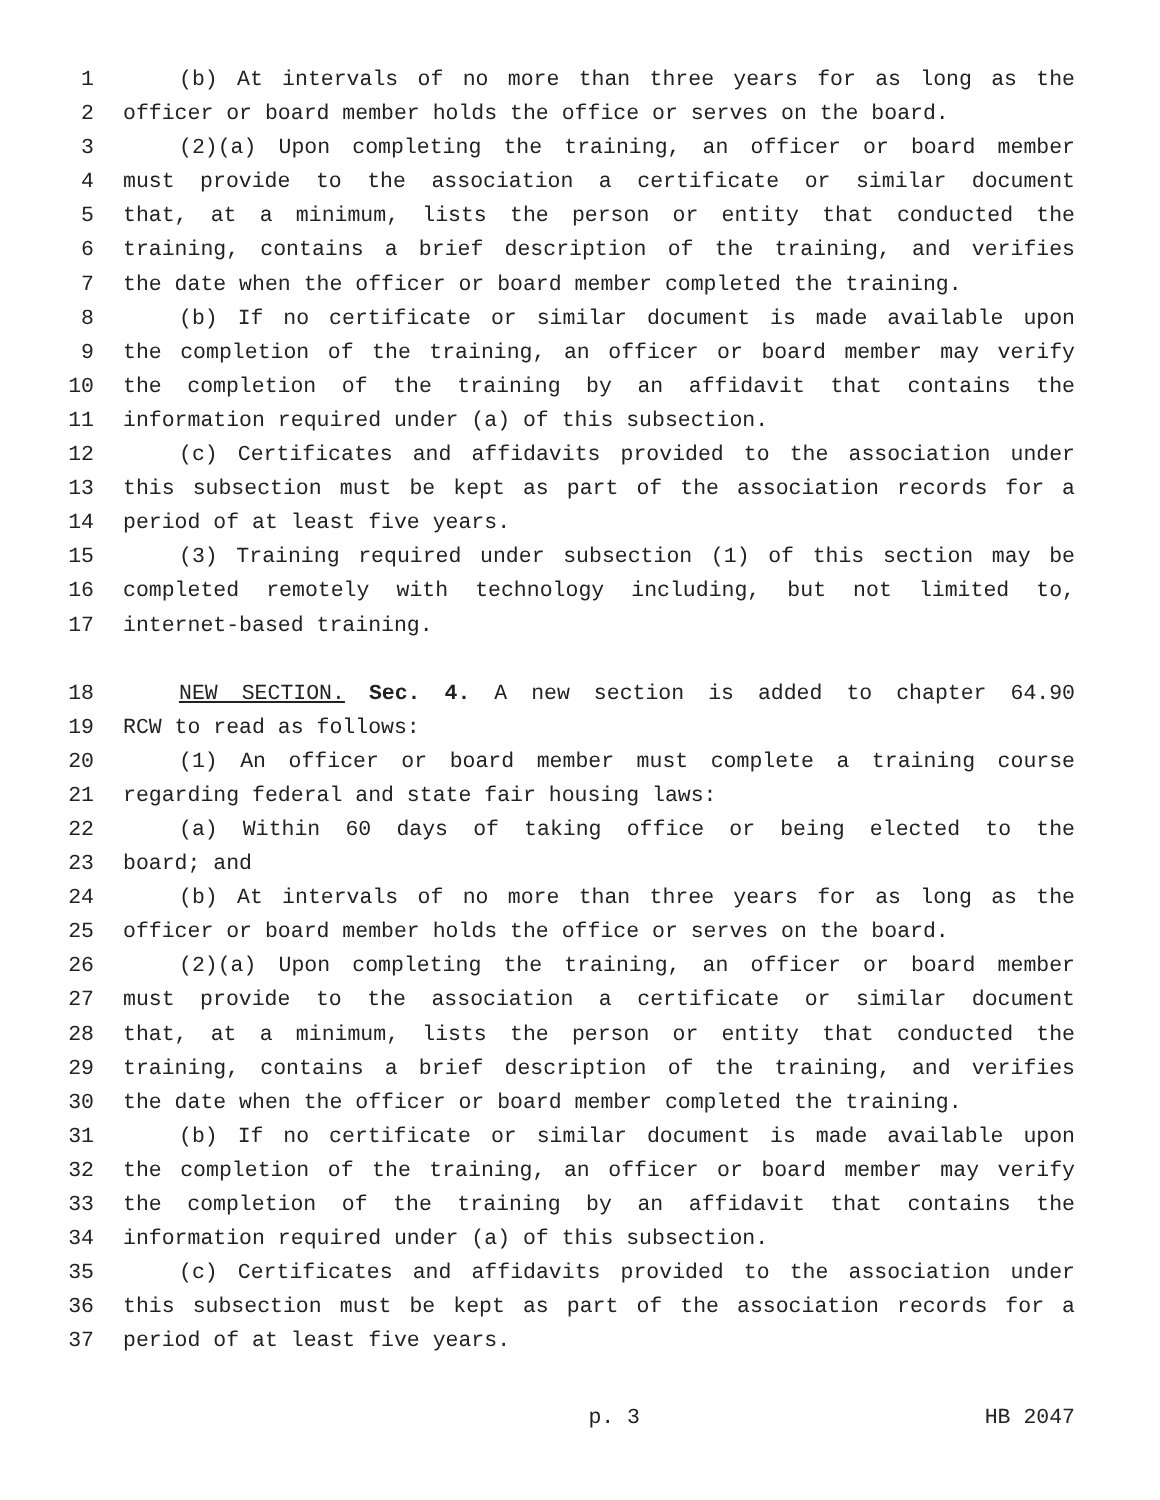1 (b) At intervals of no more than three years for as long as the
2 officer or board member holds the office or serves on the board.
3 (2)(a) Upon completing the training, an officer or board member
4 must provide to the association a certificate or similar document
5 that, at a minimum, lists the person or entity that conducted the
6 training, contains a brief description of the training, and verifies
7 the date when the officer or board member completed the training.
8 (b) If no certificate or similar document is made available upon
9 the completion of the training, an officer or board member may verify
10 the completion of the training by an affidavit that contains the
11 information required under (a) of this subsection.
12 (c) Certificates and affidavits provided to the association under
13 this subsection must be kept as part of the association records for a
14 period of at least five years.
15 (3) Training required under subsection (1) of this section may be
16 completed remotely with technology including, but not limited to,
17 internet-based training.
18 NEW SECTION. Sec. 4. A new section is added to chapter 64.90
19 RCW to read as follows:
20 (1) An officer or board member must complete a training course
21 regarding federal and state fair housing laws:
22 (a) Within 60 days of taking office or being elected to the
23 board; and
24 (b) At intervals of no more than three years for as long as the
25 officer or board member holds the office or serves on the board.
26 (2)(a) Upon completing the training, an officer or board member
27 must provide to the association a certificate or similar document
28 that, at a minimum, lists the person or entity that conducted the
29 training, contains a brief description of the training, and verifies
30 the date when the officer or board member completed the training.
31 (b) If no certificate or similar document is made available upon
32 the completion of the training, an officer or board member may verify
33 the completion of the training by an affidavit that contains the
34 information required under (a) of this subsection.
35 (c) Certificates and affidavits provided to the association under
36 this subsection must be kept as part of the association records for a
37 period of at least five years.
p. 3 HB 2047